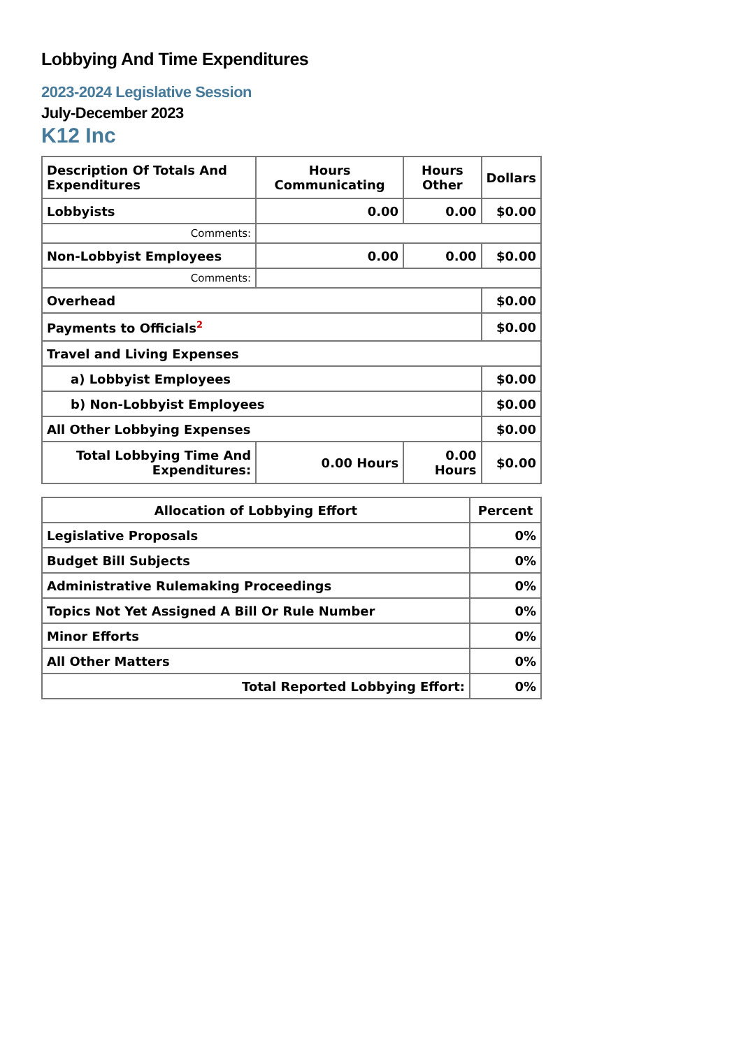Lobbying And Time Expenditures
2023-2024 Legislative Session
July-December 2023
K12 Inc
| Description Of Totals And Expenditures | Hours Communicating | Hours Other | Dollars |
| --- | --- | --- | --- |
| Lobbyists | 0.00 | 0.00 | $0.00 |
| Comments: | | | |
| Non-Lobbyist Employees | 0.00 | 0.00 | $0.00 |
| Comments: | | | |
| Overhead | | | $0.00 |
| Payments to Officials<sup>2</sup> | | | $0.00 |
| Travel and Living Expenses | | | |
| a) Lobbyist Employees | | | $0.00 |
| b) Non-Lobbyist Employees | | | $0.00 |
| All Other Lobbying Expenses | | | $0.00 |
| Total Lobbying Time And Expenditures: | 0.00 Hours | 0.00 Hours | $0.00 |
| Allocation of Lobbying Effort | Percent |
| --- | --- |
| Legislative Proposals | 0% |
| Budget Bill Subjects | 0% |
| Administrative Rulemaking Proceedings | 0% |
| Topics Not Yet Assigned A Bill Or Rule Number | 0% |
| Minor Efforts | 0% |
| All Other Matters | 0% |
| Total Reported Lobbying Effort: | 0% |